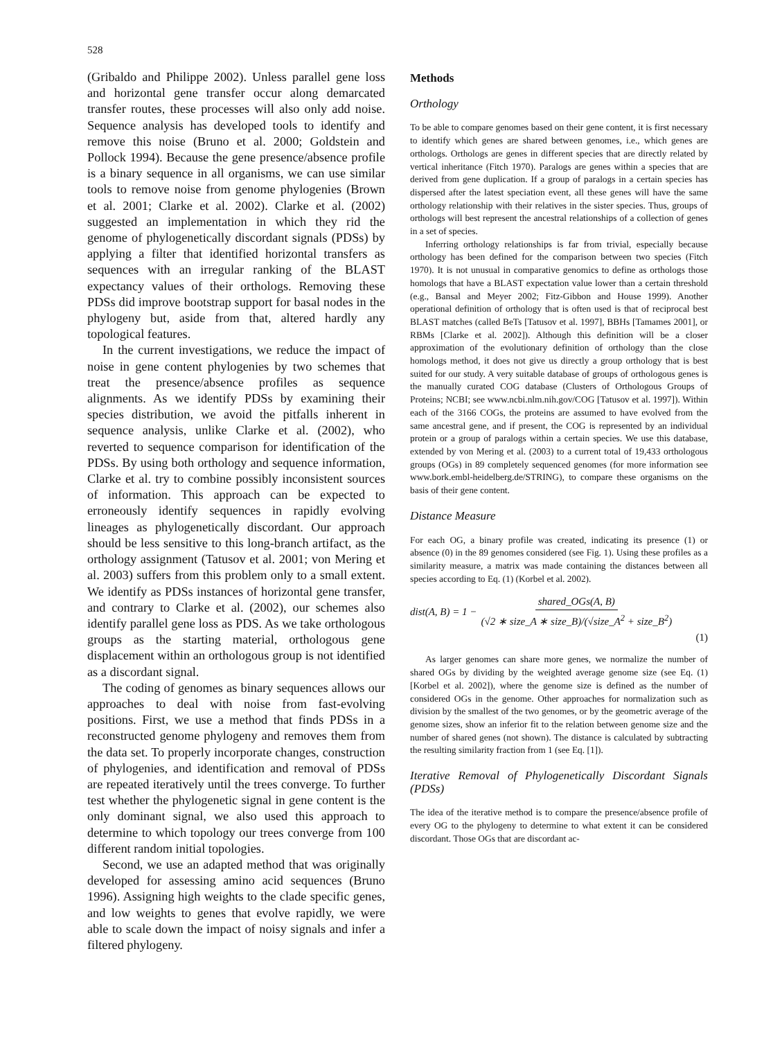528
(Gribaldo and Philippe 2002). Unless parallel gene loss and horizontal gene transfer occur along demarcated transfer routes, these processes will also only add noise. Sequence analysis has developed tools to identify and remove this noise (Bruno et al. 2000; Goldstein and Pollock 1994). Because the gene presence/absence profile is a binary sequence in all organisms, we can use similar tools to remove noise from genome phylogenies (Brown et al. 2001; Clarke et al. 2002). Clarke et al. (2002) suggested an implementation in which they rid the genome of phylogenetically discordant signals (PDSs) by applying a filter that identified horizontal transfers as sequences with an irregular ranking of the BLAST expectancy values of their orthologs. Removing these PDSs did improve bootstrap support for basal nodes in the phylogeny but, aside from that, altered hardly any topological features.
In the current investigations, we reduce the impact of noise in gene content phylogenies by two schemes that treat the presence/absence profiles as sequence alignments. As we identify PDSs by examining their species distribution, we avoid the pitfalls inherent in sequence analysis, unlike Clarke et al. (2002), who reverted to sequence comparison for identification of the PDSs. By using both orthology and sequence information, Clarke et al. try to combine possibly inconsistent sources of information. This approach can be expected to erroneously identify sequences in rapidly evolving lineages as phylogenetically discordant. Our approach should be less sensitive to this long-branch artifact, as the orthology assignment (Tatusov et al. 2001; von Mering et al. 2003) suffers from this problem only to a small extent. We identify as PDSs instances of horizontal gene transfer, and contrary to Clarke et al. (2002), our schemes also identify parallel gene loss as PDS. As we take orthologous groups as the starting material, orthologous gene displacement within an orthologous group is not identified as a discordant signal.
The coding of genomes as binary sequences allows our approaches to deal with noise from fast-evolving positions. First, we use a method that finds PDSs in a reconstructed genome phylogeny and removes them from the data set. To properly incorporate changes, construction of phylogenies, and identification and removal of PDSs are repeated iteratively until the trees converge. To further test whether the phylogenetic signal in gene content is the only dominant signal, we also used this approach to determine to which topology our trees converge from 100 different random initial topologies.
Second, we use an adapted method that was originally developed for assessing amino acid sequences (Bruno 1996). Assigning high weights to the clade specific genes, and low weights to genes that evolve rapidly, we were able to scale down the impact of noisy signals and infer a filtered phylogeny.
Methods
Orthology
To be able to compare genomes based on their gene content, it is first necessary to identify which genes are shared between genomes, i.e., which genes are orthologs. Orthologs are genes in different species that are directly related by vertical inheritance (Fitch 1970). Paralogs are genes within a species that are derived from gene duplication. If a group of paralogs in a certain species has dispersed after the latest speciation event, all these genes will have the same orthology relationship with their relatives in the sister species. Thus, groups of orthologs will best represent the ancestral relationships of a collection of genes in a set of species.
Inferring orthology relationships is far from trivial, especially because orthology has been defined for the comparison between two species (Fitch 1970). It is not unusual in comparative genomics to define as orthologs those homologs that have a BLAST expectation value lower than a certain threshold (e.g., Bansal and Meyer 2002; Fitz-Gibbon and House 1999). Another operational definition of orthology that is often used is that of reciprocal best BLAST matches (called BeTs [Tatusov et al. 1997], BBHs [Tamames 2001], or RBMs [Clarke et al. 2002]). Although this definition will be a closer approximation of the evolutionary definition of orthology than the close homologs method, it does not give us directly a group orthology that is best suited for our study. A very suitable database of groups of orthologous genes is the manually curated COG database (Clusters of Orthologous Groups of Proteins; NCBI; see www.ncbi.nlm.nih.gov/COG [Tatusov et al. 1997]). Within each of the 3166 COGs, the proteins are assumed to have evolved from the same ancestral gene, and if present, the COG is represented by an individual protein or a group of paralogs within a certain species. We use this database, extended by von Mering et al. (2003) to a current total of 19,433 orthologous groups (OGs) in 89 completely sequenced genomes (for more information see www.bork.embl-heidelberg.de/STRING), to compare these organisms on the basis of their gene content.
Distance Measure
For each OG, a binary profile was created, indicating its presence (1) or absence (0) in the 89 genomes considered (see Fig. 1). Using these profiles as a similarity measure, a matrix was made containing the distances between all species according to Eq. (1) (Korbel et al. 2002).
dist(A, B) = 1 − shared_OGs(A, B) (√2 ∗ size_A ∗ size_B)/(√size_A<sup>2</sup> + size_B<sup>2</sup>)
(1)
As larger genomes can share more genes, we normalize the number of shared OGs by dividing by the weighted average genome size (see Eq. (1) [Korbel et al. 2002]), where the genome size is defined as the number of considered OGs in the genome. Other approaches for normalization such as division by the smallest of the two genomes, or by the geometric average of the genome sizes, show an inferior fit to the relation between genome size and the number of shared genes (not shown). The distance is calculated by subtracting the resulting similarity fraction from 1 (see Eq. [1]).
Iterative Removal of Phylogenetically Discordant Signals (PDSs)
The idea of the iterative method is to compare the presence/absence profile of every OG to the phylogeny to determine to what extent it can be considered discordant. Those OGs that are discordant ac-